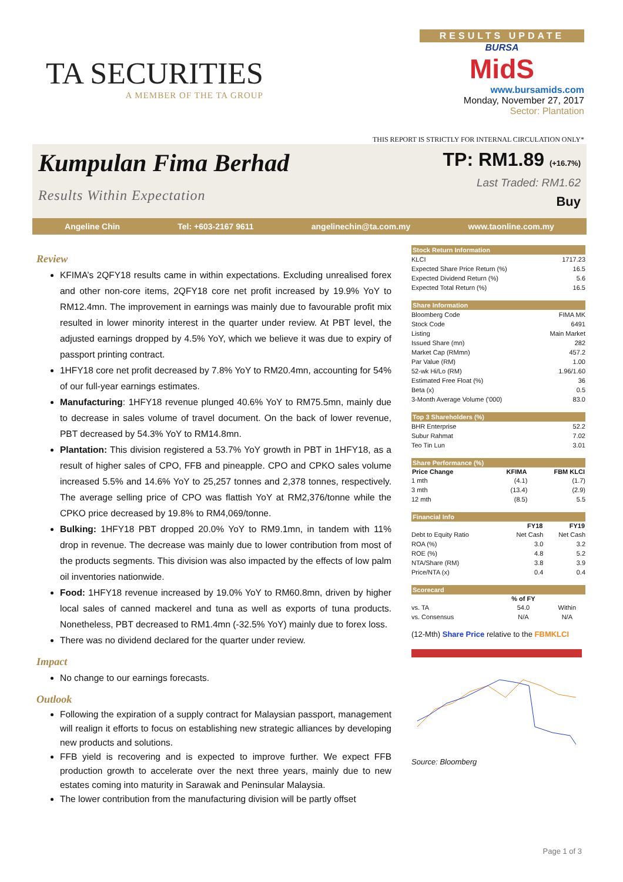TA SECURITIES
A MEMBER OF THE TA GROUP
RESULTS UPDATE
BURSA
MidS
www.bursamids.com
Monday, November 27, 2017
Sector: Plantation
THIS REPORT IS STRICTLY FOR INTERNAL CIRCULATION ONLY*
Kumpulan Fima Berhad
Results Within Expectation
TP: RM1.89 (+16.7%)
Last Traded: RM1.62
Buy
Angeline Chin Tel: +603-2167 9611 angelinechin@ta.com.my www.taonline.com.my
Review
KFIMA’s 2QFY18 results came in within expectations. Excluding unrealised forex and other non-core items, 2QFY18 core net profit increased by 19.9% YoY to RM12.4mn. The improvement in earnings was mainly due to favourable profit mix resulted in lower minority interest in the quarter under review. At PBT level, the adjusted earnings dropped by 4.5% YoY, which we believe it was due to expiry of passport printing contract.
1HFY18 core net profit decreased by 7.8% YoY to RM20.4mn, accounting for 54% of our full-year earnings estimates.
Manufacturing: 1HFY18 revenue plunged 40.6% YoY to RM75.5mn, mainly due to decrease in sales volume of travel document. On the back of lower revenue, PBT decreased by 54.3% YoY to RM14.8mn.
Plantation: This division registered a 53.7% YoY growth in PBT in 1HFY18, as a result of higher sales of CPO, FFB and pineapple. CPO and CPKO sales volume increased 5.5% and 14.6% YoY to 25,257 tonnes and 2,378 tonnes, respectively. The average selling price of CPO was flattish YoY at RM2,376/tonne while the CPKO price decreased by 19.8% to RM4,069/tonne.
Bulking: 1HFY18 PBT dropped 20.0% YoY to RM9.1mn, in tandem with 11% drop in revenue. The decrease was mainly due to lower contribution from most of the products segments. This division was also impacted by the effects of low palm oil inventories nationwide.
Food: 1HFY18 revenue increased by 19.0% YoY to RM60.8mn, driven by higher local sales of canned mackerel and tuna as well as exports of tuna products. Nonetheless, PBT decreased to RM1.4mn (-32.5% YoY) mainly due to forex loss.
There was no dividend declared for the quarter under review.
Impact
No change to our earnings forecasts.
Outlook
Following the expiration of a supply contract for Malaysian passport, management will realign it efforts to focus on establishing new strategic alliances by developing new products and solutions.
FFB yield is recovering and is expected to improve further. We expect FFB production growth to accelerate over the next three years, mainly due to new estates coming into maturity in Sarawak and Peninsular Malaysia.
The lower contribution from the manufacturing division will be partly offset
| Stock Return Information | |
| --- | --- |
| KLCI | 1717.23 |
| Expected Share Price Return (%) | 16.5 |
| Expected Dividend Return (%) | 5.6 |
| Expected Total Return (%) | 16.5 |
| Share Information | |
| --- | --- |
| Bloomberg Code | FIMA MK |
| Stock Code | 6491 |
| Listing | Main Market |
| Issued Share (mn) | 282 |
| Market Cap (RMmn) | 457.2 |
| Par Value (RM) | 1.00 |
| 52-wk Hi/Lo (RM) | 1.96/1.60 |
| Estimated Free Float (%) | 36 |
| Beta (x) | 0.5 |
| 3-Month Average Volume ('000) | 83.0 |
| Top 3 Shareholders (%) | |
| --- | --- |
| BHR Enterprise | 52.2 |
| Subur Rahmat | 7.02 |
| Teo Tin Lun | 3.01 |
| Share Performance (%) | | |
| --- | --- | --- |
| Price Change | KFIMA | FBM KLCI |
| 1 mth | (4.1) | (1.7) |
| 3 mth | (13.4) | (2.9) |
| 12 mth | (8.5) | 5.5 |
| Financial Info | | |
| --- | --- | --- |
| | FY18 | FY19 |
| Debt to Equity Ratio | Net Cash | Net Cash |
| ROA (%) | 3.0 | 3.2 |
| ROE (%) | 4.8 | 5.2 |
| NTA/Share (RM) | 3.8 | 3.9 |
| Price/NTA (x) | 0.4 | 0.4 |
| Scorecard | | |
| --- | --- | --- |
| | % of FY | |
| vs. TA | 54.0 | Within |
| vs. Consensus | N/A | N/A |
(12-Mth) Share Price relative to the FBMKLCI
Source: Bloomberg
Page 1 of 3